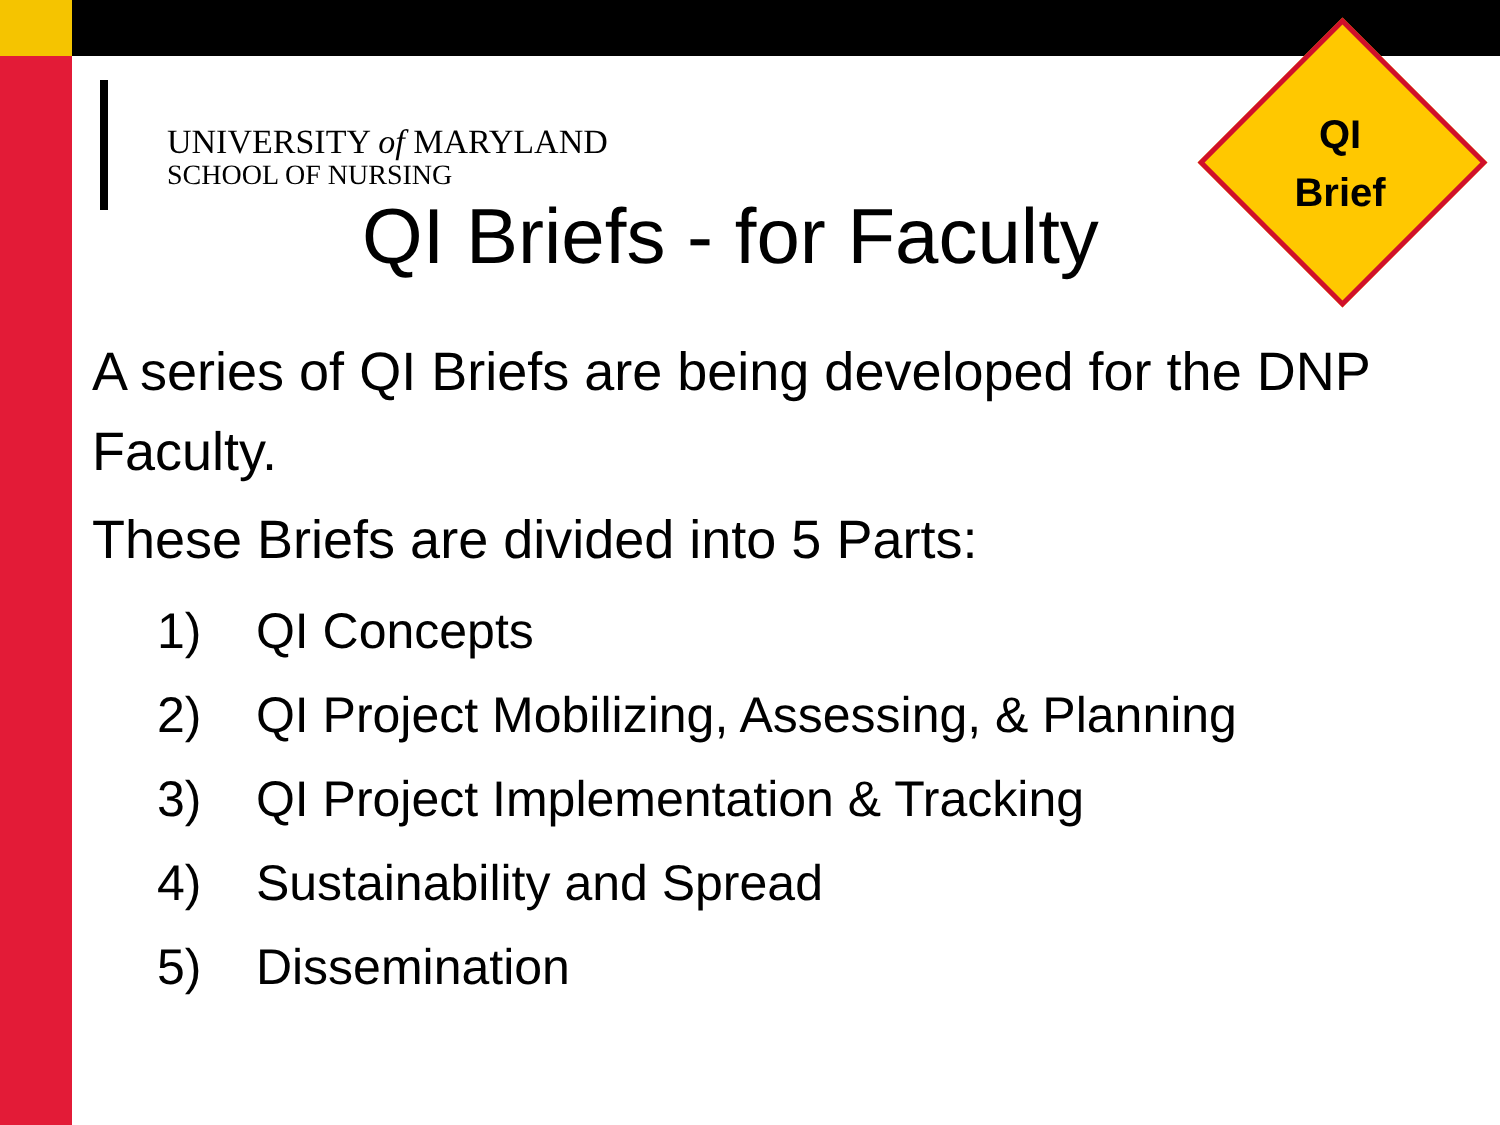QI
Brief
UNIVERSITY of MARYLAND
SCHOOL OF NURSING
QI Briefs - for Faculty
A series of QI Briefs are being developed for the DNP Faculty.
These Briefs are divided into 5 Parts:
1) QI Concepts
2) QI Project Mobilizing, Assessing, & Planning
3) QI Project Implementation & Tracking
4) Sustainability and Spread
5) Dissemination